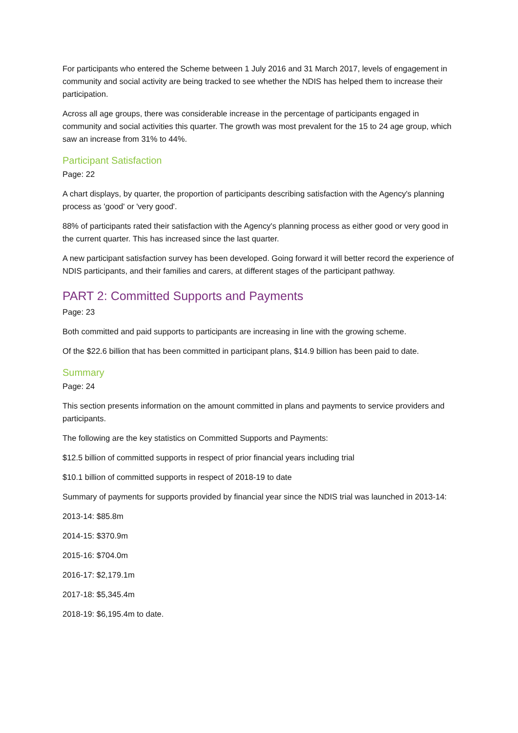For participants who entered the Scheme between 1 July 2016 and 31 March 2017, levels of engagement in community and social activity are being tracked to see whether the NDIS has helped them to increase their participation.
Across all age groups, there was considerable increase in the percentage of participants engaged in community and social activities this quarter. The growth was most prevalent for the 15 to 24 age group, which saw an increase from 31% to 44%.
Participant Satisfaction
Page: 22
A chart displays, by quarter, the proportion of participants describing satisfaction with the Agency's planning process as 'good' or 'very good'.
88% of participants rated their satisfaction with the Agency's planning process as either good or very good in the current quarter. This has increased since the last quarter.
A new participant satisfaction survey has been developed. Going forward it will better record the experience of NDIS participants, and their families and carers, at different stages of the participant pathway.
PART 2: Committed Supports and Payments
Page: 23
Both committed and paid supports to participants are increasing in line with the growing scheme.
Of the $22.6 billion that has been committed in participant plans, $14.9 billion has been paid to date.
Summary
Page: 24
This section presents information on the amount committed in plans and payments to service providers and participants.
The following are the key statistics on Committed Supports and Payments:
$12.5 billion of committed supports in respect of prior financial years including trial
$10.1 billion of committed supports in respect of 2018-19 to date
Summary of payments for supports provided by financial year since the NDIS trial was launched in 2013-14:
2013-14: $85.8m
2014-15: $370.9m
2015-16: $704.0m
2016-17: $2,179.1m
2017-18: $5,345.4m
2018-19: $6,195.4m to date.